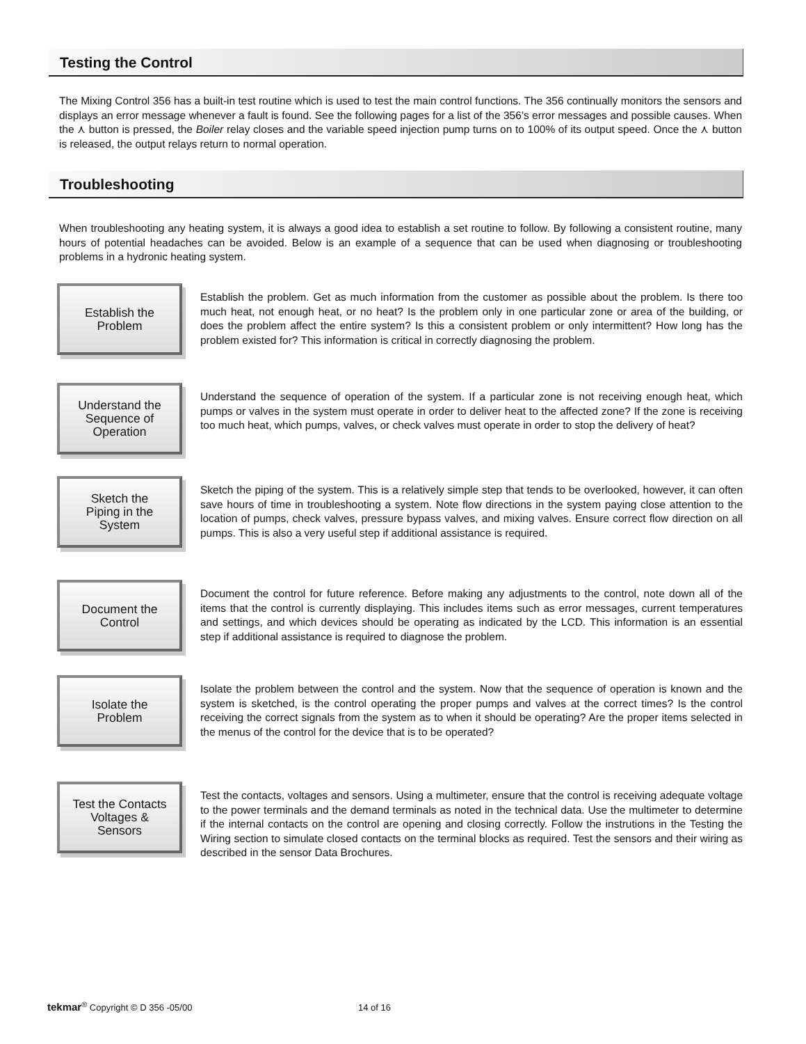Testing the Control
The Mixing Control 356 has a built-in test routine which is used to test the main control functions. The 356 continually monitors the sensors and displays an error message whenever a fault is found. See the following pages for a list of the 356’s error messages and possible causes. When the ⋏ button is pressed, the Boiler relay closes and the variable speed injection pump turns on to 100% of its output speed. Once the ⋏ button is released, the output relays return to normal operation.
Troubleshooting
When troubleshooting any heating system, it is always a good idea to establish a set routine to follow. By following a consistent routine, many hours of potential headaches can be avoided. Below is an example of a sequence that can be used when diagnosing or troubleshooting problems in a hydronic heating system.
Establish the
Problem
Establish the problem. Get as much information from the customer as possible about the problem. Is there too much heat, not enough heat, or no heat? Is the problem only in one particular zone or area of the building, or does the problem affect the entire system? Is this a consistent problem or only intermittent? How long has the problem existed for? This information is critical in correctly diagnosing the problem.
Understand the
Sequence of
Operation
Understand the sequence of operation of the system. If a particular zone is not receiving enough heat, which pumps or valves in the system must operate in order to deliver heat to the affected zone? If the zone is receiving too much heat, which pumps, valves, or check valves must operate in order to stop the delivery of heat?
Sketch the
Piping in the
System
Sketch the piping of the system. This is a relatively simple step that tends to be overlooked, however, it can often save hours of time in troubleshooting a system. Note flow directions in the system paying close attention to the location of pumps, check valves, pressure bypass valves, and mixing valves. Ensure correct flow direction on all pumps. This is also a very useful step if additional assistance is required.
Document the
Control
Document the control for future reference. Before making any adjustments to the control, note down all of the items that the control is currently displaying. This includes items such as error messages, current temperatures and settings, and which devices should be operating as indicated by the LCD. This information is an essential step if additional assistance is required to diagnose the problem.
Isolate the
Problem
Isolate the problem between the control and the system. Now that the sequence of operation is known and the system is sketched, is the control operating the proper pumps and valves at the correct times? Is the control receiving the correct signals from the system as to when it should be operating? Are the proper items selected in the menus of the control for the device that is to be operated?
Test the Contacts
Voltages &
Sensors
Test the contacts, voltages and sensors. Using a multimeter, ensure that the control is receiving adequate voltage to the power terminals and the demand terminals as noted in the technical data. Use the multimeter to determine if the internal contacts on the control are opening and closing correctly. Follow the instrutions in the Testing the Wiring section to simulate closed contacts on the terminal blocks as required. Test the sensors and their wiring as described in the sensor Data Brochures.
tekmar<sup>®</sup> Copyright © D 356 -05/00 14 of 16